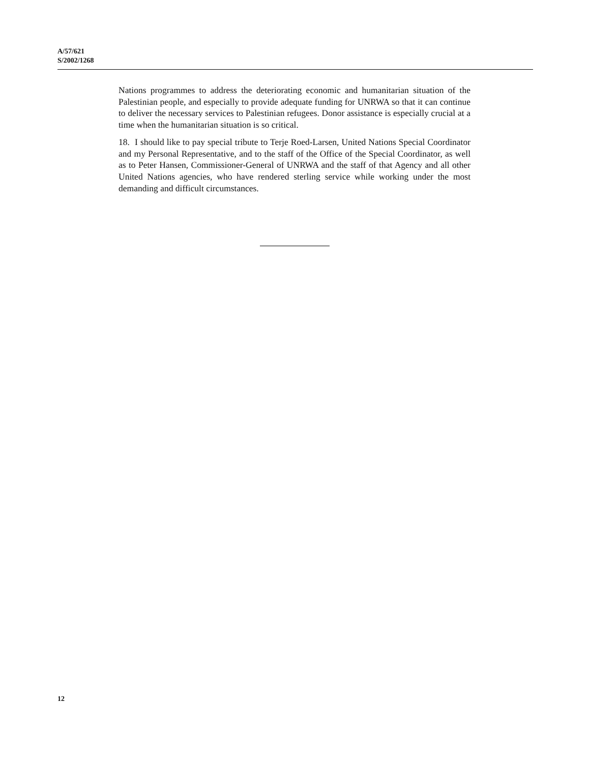A/57/621
S/2002/1268
Nations programmes to address the deteriorating economic and humanitarian situation of the Palestinian people, and especially to provide adequate funding for UNRWA so that it can continue to deliver the necessary services to Palestinian refugees. Donor assistance is especially crucial at a time when the humanitarian situation is so critical.
18. I should like to pay special tribute to Terje Roed-Larsen, United Nations Special Coordinator and my Personal Representative, and to the staff of the Office of the Special Coordinator, as well as to Peter Hansen, Commissioner-General of UNRWA and the staff of that Agency and all other United Nations agencies, who have rendered sterling service while working under the most demanding and difficult circumstances.
12